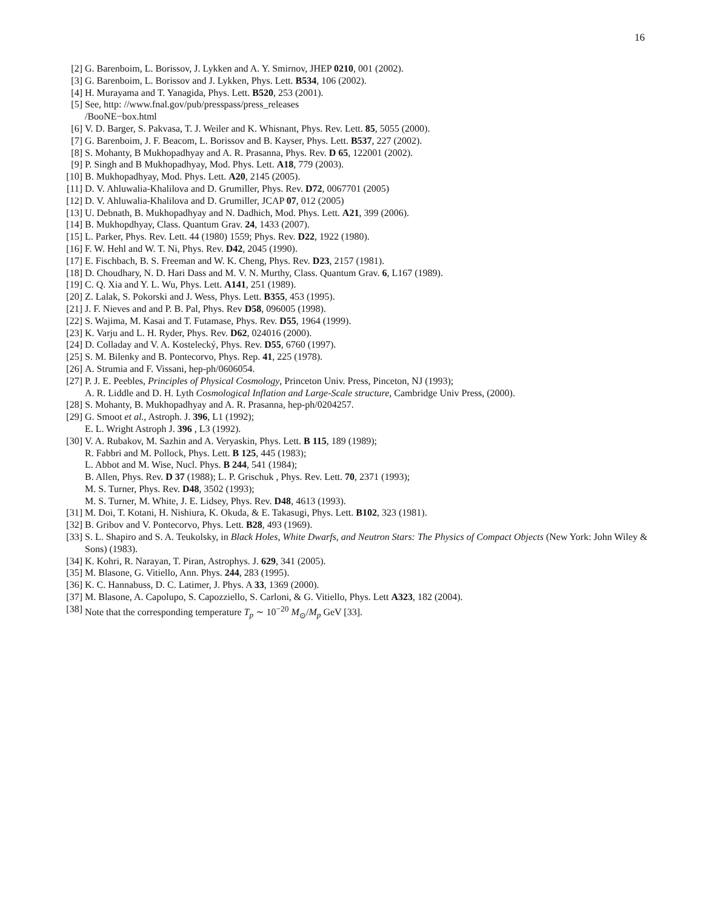16
[2] G. Barenboim, L. Borissov, J. Lykken and A. Y. Smirnov, JHEP 0210, 001 (2002).
[3] G. Barenboim, L. Borissov and J. Lykken, Phys. Lett. B534, 106 (2002).
[4] H. Murayama and T. Yanagida, Phys. Lett. B520, 253 (2001).
[5] See, http: //www.fnal.gov/pub/presspass/press_releases
/BooNE−box.html
[6] V. D. Barger, S. Pakvasa, T. J. Weiler and K. Whisnant, Phys. Rev. Lett. 85, 5055 (2000).
[7] G. Barenboim, J. F. Beacom, L. Borissov and B. Kayser, Phys. Lett. B537, 227 (2002).
[8] S. Mohanty, B Mukhopadhyay and A. R. Prasanna, Phys. Rev. D 65, 122001 (2002).
[9] P. Singh and B Mukhopadhyay, Mod. Phys. Lett. A18, 779 (2003).
[10] B. Mukhopadhyay, Mod. Phys. Lett. A20, 2145 (2005).
[11] D. V. Ahluwalia-Khalilova and D. Grumiller, Phys. Rev. D72, 0067701 (2005)
[12] D. V. Ahluwalia-Khalilova and D. Grumiller, JCAP 07, 012 (2005)
[13] U. Debnath, B. Mukhopadhyay and N. Dadhich, Mod. Phys. Lett. A21, 399 (2006).
[14] B. Mukhopdhyay, Class. Quantum Grav. 24, 1433 (2007).
[15] L. Parker, Phys. Rev. Lett. 44 (1980) 1559; Phys. Rev. D22, 1922 (1980).
[16] F. W. Hehl and W. T. Ni, Phys. Rev. D42, 2045 (1990).
[17] E. Fischbach, B. S. Freeman and W. K. Cheng, Phys. Rev. D23, 2157 (1981).
[18] D. Choudhary, N. D. Hari Dass and M. V. N. Murthy, Class. Quantum Grav. 6, L167 (1989).
[19] C. Q. Xia and Y. L. Wu, Phys. Lett. A141, 251 (1989).
[20] Z. Lalak, S. Pokorski and J. Wess, Phys. Lett. B355, 453 (1995).
[21] J. F. Nieves and and P. B. Pal, Phys. Rev D58, 096005 (1998).
[22] S. Wajima, M. Kasai and T. Futamase, Phys. Rev. D55, 1964 (1999).
[23] K. Varju and L. H. Ryder, Phys. Rev. D62, 024016 (2000).
[24] D. Colladay and V. A. Kostelecký, Phys. Rev. D55, 6760 (1997).
[25] S. M. Bilenky and B. Pontecorvo, Phys. Rep. 41, 225 (1978).
[26] A. Strumia and F. Vissani, hep-ph/0606054.
[27] P. J. E. Peebles, Principles of Physical Cosmology, Princeton Univ. Press, Pinceton, NJ (1993);
A. R. Liddle and D. H. Lyth Cosmological Inflation and Large-Scale structure, Cambridge Univ Press, (2000).
[28] S. Mohanty, B. Mukhopadhyay and A. R. Prasanna, hep-ph/0204257.
[29] G. Smoot et al., Astroph. J. 396, L1 (1992);
E. L. Wright Astroph J. 396 , L3 (1992).
[30] V. A. Rubakov, M. Sazhin and A. Veryaskin, Phys. Lett. B 115, 189 (1989);
R. Fabbri and M. Pollock, Phys. Lett. B 125, 445 (1983);
L. Abbot and M. Wise, Nucl. Phys. B 244, 541 (1984);
B. Allen, Phys. Rev. D 37 (1988); L. P. Grischuk , Phys. Rev. Lett. 70, 2371 (1993);
M. S. Turner, Phys. Rev. D48, 3502 (1993);
M. S. Turner, M. White, J. E. Lidsey, Phys. Rev. D48, 4613 (1993).
[31] M. Doi, T. Kotani, H. Nishiura, K. Okuda, & E. Takasugi, Phys. Lett. B102, 323 (1981).
[32] B. Gribov and V. Pontecorvo, Phys. Lett. B28, 493 (1969).
[33] S. L. Shapiro and S. A. Teukolsky, in Black Holes, White Dwarfs, and Neutron Stars: The Physics of Compact Objects (New York: John Wiley & Sons) (1983).
[34] K. Kohri, R. Narayan, T. Piran, Astrophys. J. 629, 341 (2005).
[35] M. Blasone, G. Vitiello, Ann. Phys. 244, 283 (1995).
[36] K. C. Hannabuss, D. C. Latimer, J. Phys. A 33, 1369 (2000).
[37] M. Blasone, A. Capolupo, S. Capozziello, S. Carloni, & G. Vitiello, Phys. Lett A323, 182 (2004).
[38] Note that the corresponding temperature T<sub>p</sub> ∼ 10<sup>−20</sup> M<sub>⊙</sub>/M<sub>p</sub> GeV [33].